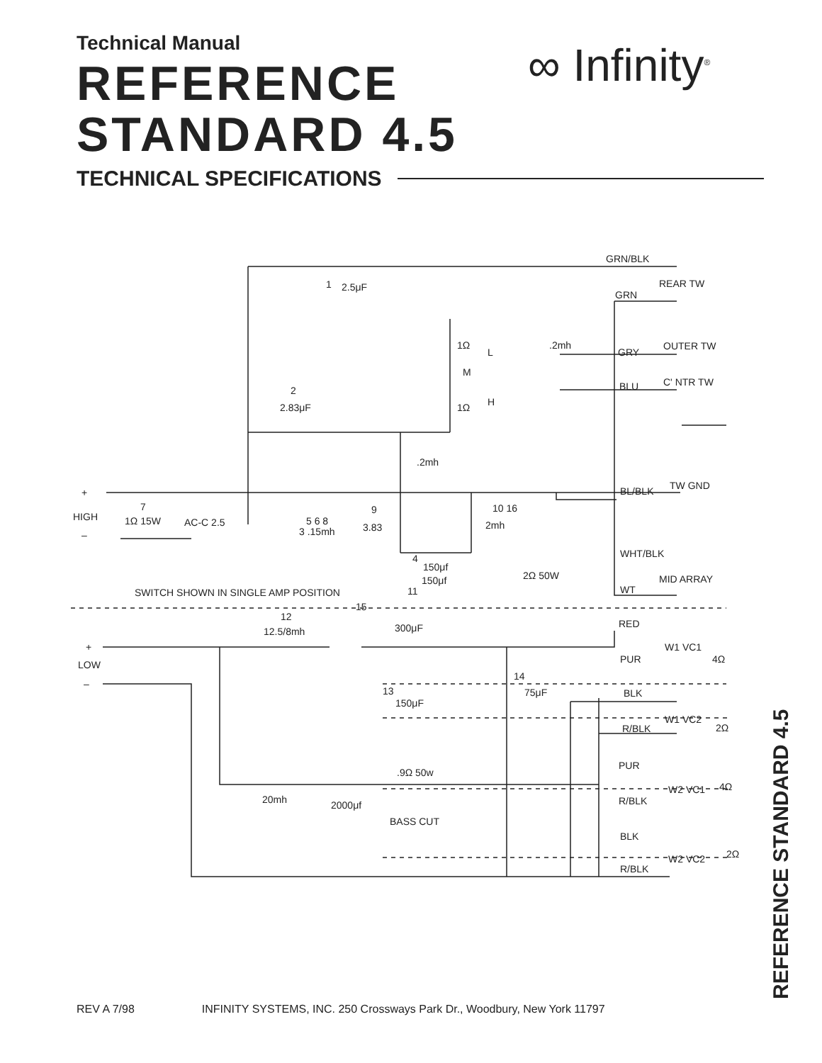Technical Manual
REFERENCE
STANDARD 4.5
TECHNICAL SPECIFICATIONS
∞ Infinity<sup>®</sup>
GRN/BLK
REAR TW
GRN
OUTER TW
GRY
C' NTR TW
BLU
TW GND
BL/BLK
WHT/BLK
MID ARRAY
WT
1
2.5μF
2
2.83μF
1Ω
1Ω
L
M
H
.2mh
.2mh
+
HIGH
–
7
1Ω 15W
AC-C 2.5
5 6 8
3 .15mh
9
3.83
10 16
2mh
4
150μf
150μf
2Ω 50W
11
SWITCH SHOWN IN SINGLE AMP POSITION
15
12
12.5/8mh
300μF
+
LOW
–
14
75μF
13
150μF
RED
W1 VC1
4Ω
PUR
BLK
W1 VC2
2Ω
R/BLK
PUR
W2 VC1
4Ω
R/BLK
BLK
W2 VC2
2Ω
R/BLK
.9Ω 50w
20mh
2000μf
BASS CUT
REFERENCE STANDARD 4.5
REV A 7/98 INFINITY SYSTEMS, INC. 250 Crossways Park Dr., Woodbury, New York 11797